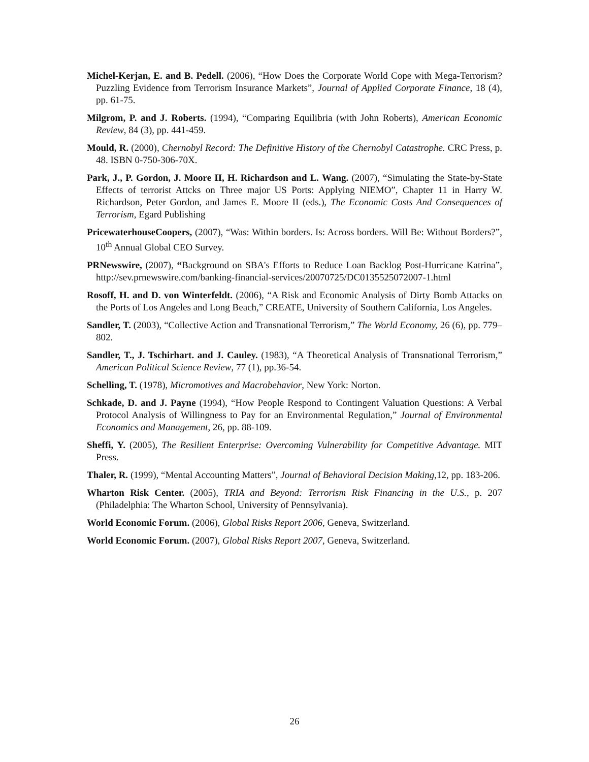Michel-Kerjan, E. and B. Pedell. (2006), “How Does the Corporate World Cope with Mega-Terrorism? Puzzling Evidence from Terrorism Insurance Markets”, Journal of Applied Corporate Finance, 18 (4), pp. 61-75.
Milgrom, P. and J. Roberts. (1994), “Comparing Equilibria (with John Roberts), American Economic Review, 84 (3), pp. 441-459.
Mould, R. (2000), Chernobyl Record: The Definitive History of the Chernobyl Catastrophe. CRC Press, p. 48. ISBN 0-750-306-70X.
Park, J., P. Gordon, J. Moore II, H. Richardson and L. Wang. (2007), “Simulating the State-by-State Effects of terrorist Attcks on Three major US Ports: Applying NIEMO”, Chapter 11 in Harry W. Richardson, Peter Gordon, and James E. Moore II (eds.), The Economic Costs And Consequences of Terrorism, Egard Publishing
PricewaterhouseCoopers, (2007), “Was: Within borders. Is: Across borders. Will Be: Without Borders?”, 10<sup>th</sup> Annual Global CEO Survey.
PRNewswire, (2007), “Background on SBA's Efforts to Reduce Loan Backlog Post-Hurricane Katrina”, http://sev.prnewswire.com/banking-financial-services/20070725/DC0135525072007-1.html
Rosoff, H. and D. von Winterfeldt. (2006), “A Risk and Economic Analysis of Dirty Bomb Attacks on the Ports of Los Angeles and Long Beach,” CREATE, University of Southern California, Los Angeles.
Sandler, T. (2003), “Collective Action and Transnational Terrorism,” The World Economy, 26 (6), pp. 779–802.
Sandler, T., J. Tschirhart. and J. Cauley. (1983), “A Theoretical Analysis of Transnational Terrorism,” American Political Science Review, 77 (1), pp.36-54.
Schelling, T. (1978), Micromotives and Macrobehavior, New York: Norton.
Schkade, D. and J. Payne (1994), “How People Respond to Contingent Valuation Questions: A Verbal Protocol Analysis of Willingness to Pay for an Environmental Regulation,” Journal of Environmental Economics and Management, 26, pp. 88-109.
Sheffi, Y. (2005), The Resilient Enterprise: Overcoming Vulnerability for Competitive Advantage. MIT Press.
Thaler, R. (1999), “Mental Accounting Matters”, Journal of Behavioral Decision Making, 12, pp. 183-206.
Wharton Risk Center. (2005), TRIA and Beyond: Terrorism Risk Financing in the U.S., p. 207 (Philadelphia: The Wharton School, University of Pennsylvania).
World Economic Forum. (2006), Global Risks Report 2006, Geneva, Switzerland.
World Economic Forum. (2007), Global Risks Report 2007, Geneva, Switzerland.
26